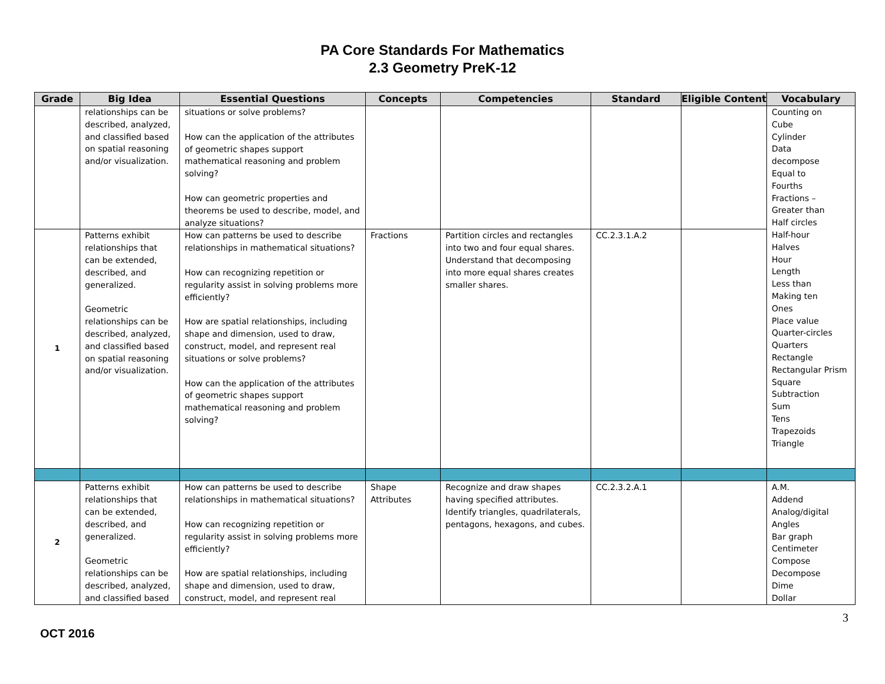PA Core Standards For Mathematics
2.3 Geometry PreK-12
| Grade | Big Idea | Essential Questions | Concepts | Competencies | Standard | Eligible Content | Vocabulary |
| --- | --- | --- | --- | --- | --- | --- | --- |
| | relationships can be described, analyzed, and classified based on spatial reasoning and/or visualization. | situations or solve problems? How can the application of the attributes of geometric shapes support mathematical reasoning and problem solving? How can geometric properties and theorems be used to describe, model, and analyze situations? | | | | | Counting on Cube Cylinder Data decompose Equal to Fourths Fractions – Greater than Half circles Half-hour Halves Hour Length Less than Making ten Ones Place value Quarter-circles Quarters Rectangle Rectangular Prism Square Subtraction Sum Tens Trapezoids Triangle |
| 1 | Patterns exhibit relationships that can be extended, described, and generalized. Geometric relationships can be described, analyzed, and classified based on spatial reasoning and/or visualization. | How can patterns be used to describe relationships in mathematical situations? How can recognizing repetition or regularity assist in solving problems more efficiently? How are spatial relationships, including shape and dimension, used to draw, construct, model, and represent real situations or solve problems? How can the application of the attributes of geometric shapes support mathematical reasoning and problem solving? | Fractions | Partition circles and rectangles into two and four equal shares. Understand that decomposing into more equal shares creates smaller shares. | CC.2.3.1.A.2 | | |
| 2 | Patterns exhibit relationships that can be extended, described, and generalized. Geometric relationships can be described, analyzed, and classified based | How can patterns be used to describe relationships in mathematical situations? How can recognizing repetition or regularity assist in solving problems more efficiently? How are spatial relationships, including shape and dimension, used to draw, construct, model, and represent real | Shape Attributes | Recognize and draw shapes having specified attributes. Identify triangles, quadrilaterals, pentagons, hexagons, and cubes. | CC.2.3.2.A.1 | | A.M. Addend Analog/digital Angles Bar graph Centimeter Compose Decompose Dime Dollar |
3
OCT 2016